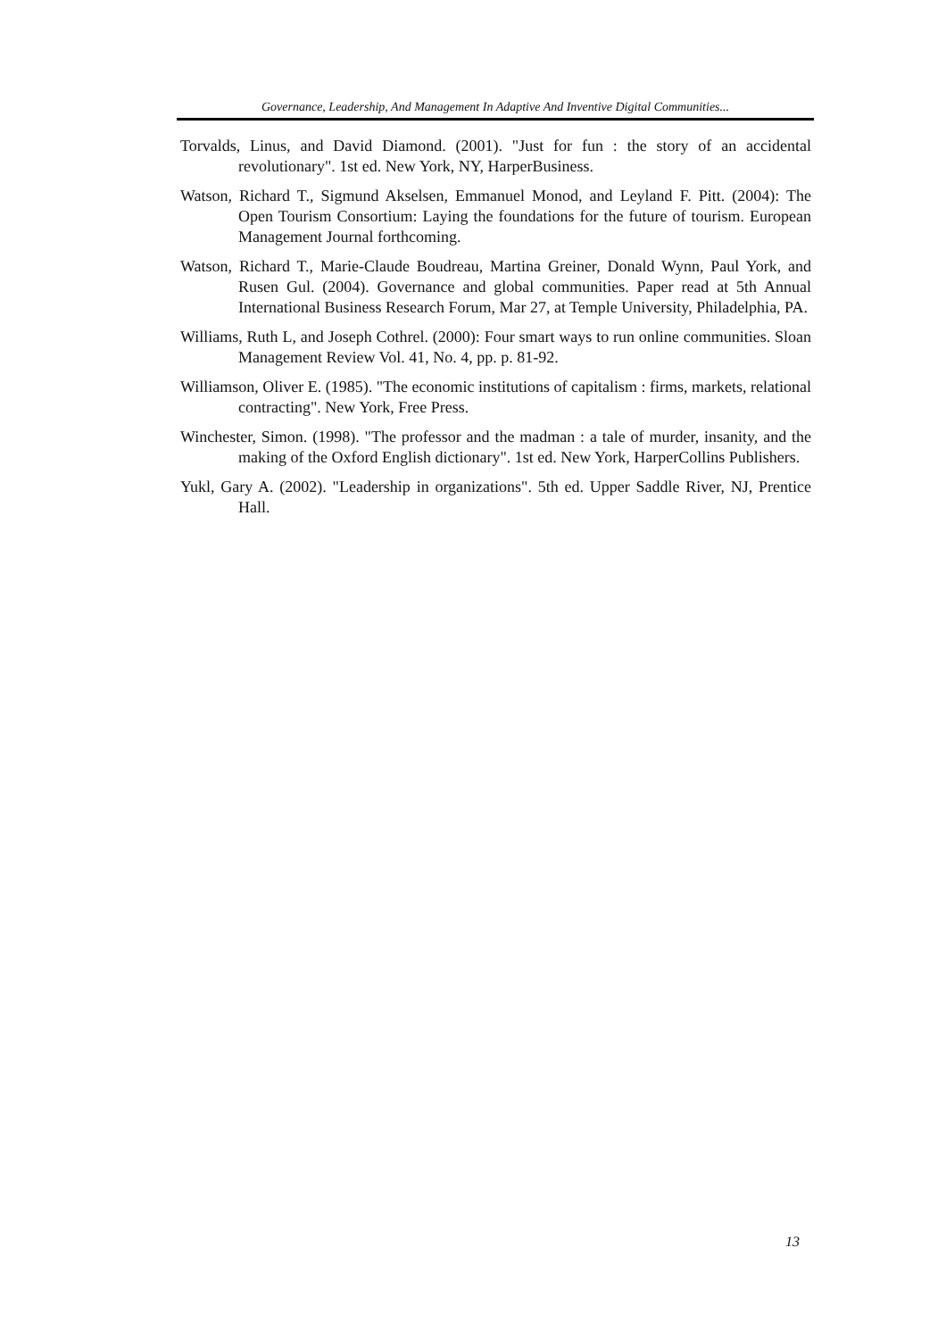Governance, Leadership, And Management In Adaptive And Inventive Digital Communities...
Torvalds, Linus, and David Diamond. (2001). "Just for fun : the story of an accidental revolutionary". 1st ed. New York, NY, HarperBusiness.
Watson, Richard T., Sigmund Akselsen, Emmanuel Monod, and Leyland F. Pitt. (2004): The Open Tourism Consortium: Laying the foundations for the future of tourism. European Management Journal forthcoming.
Watson, Richard T., Marie-Claude Boudreau, Martina Greiner, Donald Wynn, Paul York, and Rusen Gul. (2004). Governance and global communities. Paper read at 5th Annual International Business Research Forum, Mar 27, at Temple University, Philadelphia, PA.
Williams, Ruth L, and Joseph Cothrel. (2000): Four smart ways to run online communities. Sloan Management Review Vol. 41, No. 4, pp. p. 81-92.
Williamson, Oliver E. (1985). "The economic institutions of capitalism : firms, markets, relational contracting". New York, Free Press.
Winchester, Simon. (1998). "The professor and the madman : a tale of murder, insanity, and the making of the Oxford English dictionary". 1st ed. New York, HarperCollins Publishers.
Yukl, Gary A. (2002). "Leadership in organizations". 5th ed. Upper Saddle River, NJ, Prentice Hall.
13